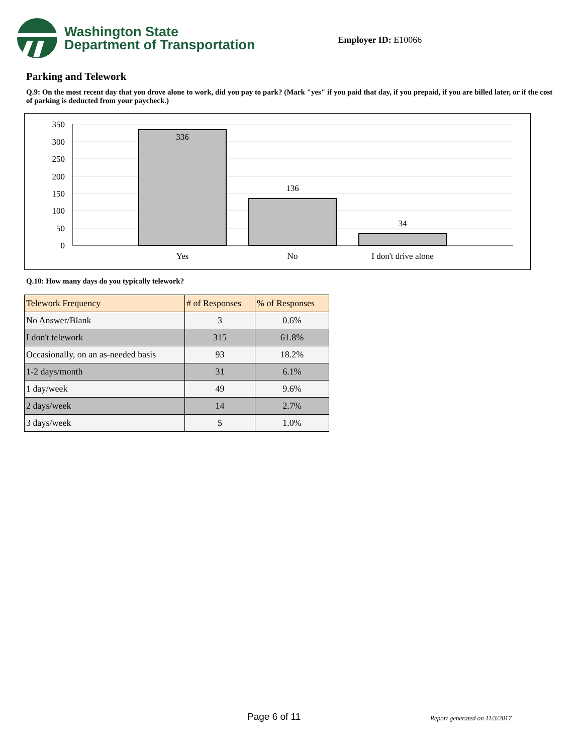Washington State
Department of Transportation
Employer ID: E10066
Parking and Telework
Q.9: On the most recent day that you drove alone to work, did you pay to park? (Mark "yes" if you paid that day, if you prepaid, if you are billed later, or if the cost of parking is deducted from your paycheck.)
350
300
250
200
150
100
50
0
336
136
34
Yes
No
I don't drive alone
Q.10: How many days do you typically telework?
| Telework Frequency | # of Responses | % of Responses |
| --- | --- | --- |
| No Answer/Blank | 3 | 0.6% |
| I don't telework | 315 | 61.8% |
| Occasionally, on an as-needed basis | 93 | 18.2% |
| 1-2 days/month | 31 | 6.1% |
| 1 day/week | 49 | 9.6% |
| 2 days/week | 14 | 2.7% |
| 3 days/week | 5 | 1.0% |
Page 6 of 11 Report generated on 11/3/2017